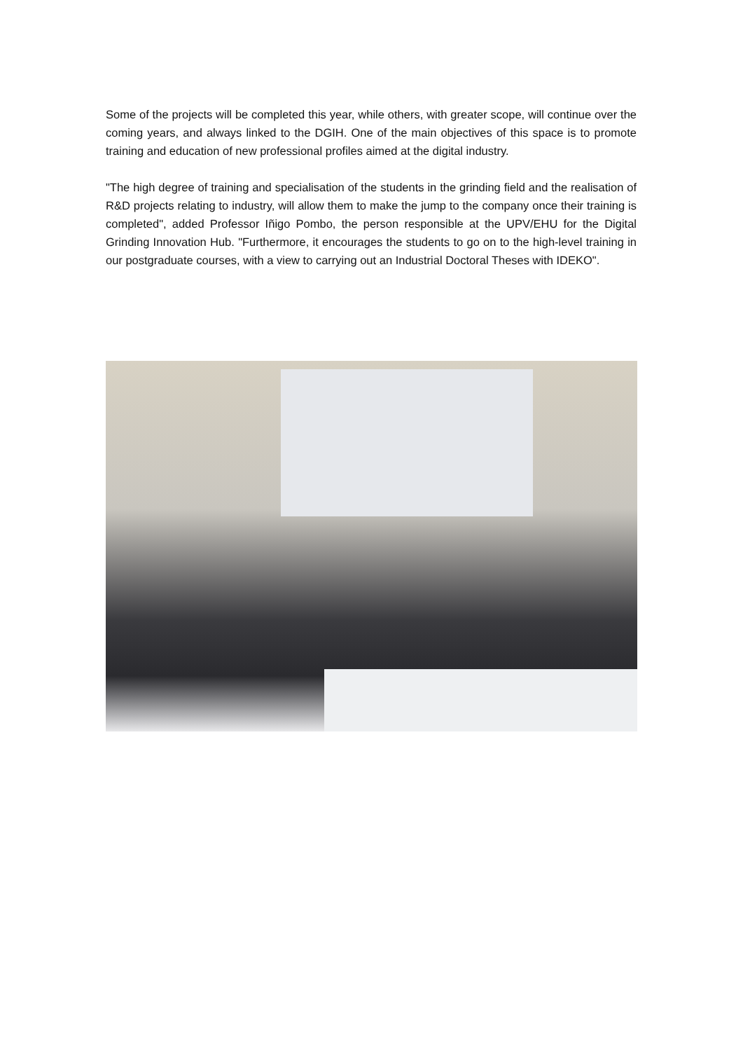Some of the projects will be completed this year, while others, with greater scope, will continue over the coming years, and always linked to the DGIH. One of the main objectives of this space is to promote training and education of new professional profiles aimed at the digital industry.
"The high degree of training and specialisation of the students in the grinding field and the realisation of R&D projects relating to industry, will allow them to make the jump to the company once their training is completed", added Professor Iñigo Pombo, the person responsible at the UPV/EHU for the Digital Grinding Innovation Hub. "Furthermore, it encourages the students to go on to the high-level training in our postgraduate courses, with a view to carrying out an Industrial Doctoral Theses with IDEKO".